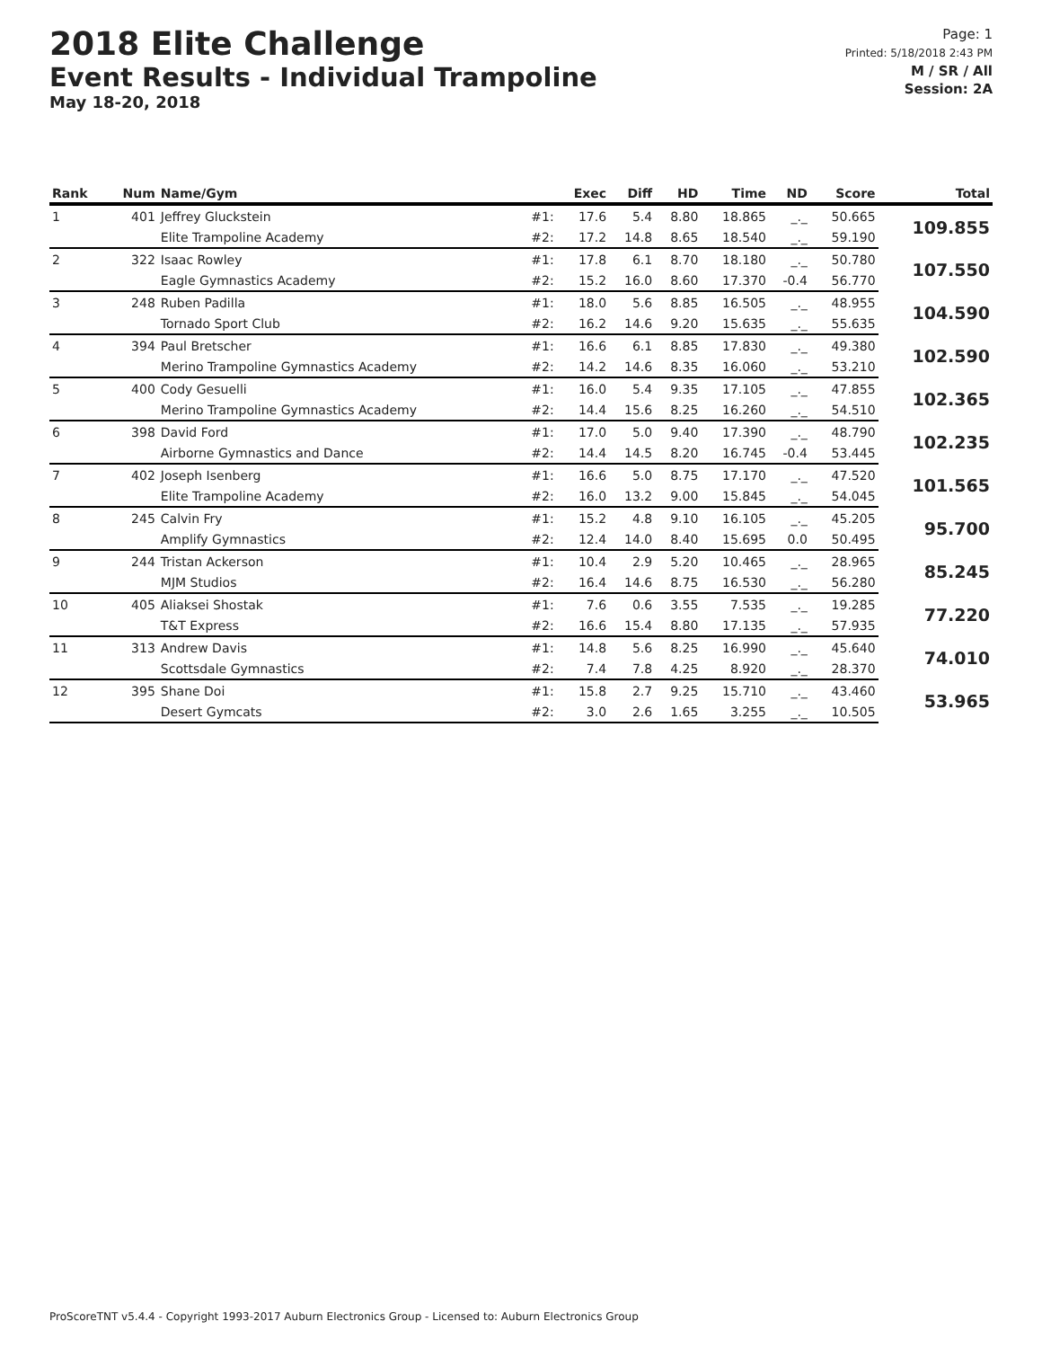2018 Elite Challenge
Event Results - Individual Trampoline
May 18-20, 2018
Page: 1
Printed: 5/18/2018 2:43 PM
M / SR / All
Session: 2A
| Rank | Num | Name/Gym | | Exec | Diff | HD | Time | ND | Score | Total |
| --- | --- | --- | --- | --- | --- | --- | --- | --- | --- | --- |
| 1 | 401 | Jeffrey Gluckstein | #1: | 17.6 | 5.4 | 8.80 | 18.865 | _._ | 50.665 | 109.855 |
| | | Elite Trampoline Academy | #2: | 17.2 | 14.8 | 8.65 | 18.540 | _._ | 59.190 | |
| 2 | 322 | Isaac Rowley | #1: | 17.8 | 6.1 | 8.70 | 18.180 | _._ | 50.780 | 107.550 |
| | | Eagle Gymnastics Academy | #2: | 15.2 | 16.0 | 8.60 | 17.370 | -0.4 | 56.770 | |
| 3 | 248 | Ruben Padilla | #1: | 18.0 | 5.6 | 8.85 | 16.505 | _._ | 48.955 | 104.590 |
| | | Tornado Sport Club | #2: | 16.2 | 14.6 | 9.20 | 15.635 | _._ | 55.635 | |
| 4 | 394 | Paul Bretscher | #1: | 16.6 | 6.1 | 8.85 | 17.830 | _._ | 49.380 | 102.590 |
| | | Merino Trampoline Gymnastics Academy | #2: | 14.2 | 14.6 | 8.35 | 16.060 | _._ | 53.210 | |
| 5 | 400 | Cody Gesuelli | #1: | 16.0 | 5.4 | 9.35 | 17.105 | _._ | 47.855 | 102.365 |
| | | Merino Trampoline Gymnastics Academy | #2: | 14.4 | 15.6 | 8.25 | 16.260 | _._ | 54.510 | |
| 6 | 398 | David Ford | #1: | 17.0 | 5.0 | 9.40 | 17.390 | _._ | 48.790 | 102.235 |
| | | Airborne Gymnastics and Dance | #2: | 14.4 | 14.5 | 8.20 | 16.745 | -0.4 | 53.445 | |
| 7 | 402 | Joseph Isenberg | #1: | 16.6 | 5.0 | 8.75 | 17.170 | _._ | 47.520 | 101.565 |
| | | Elite Trampoline Academy | #2: | 16.0 | 13.2 | 9.00 | 15.845 | _._ | 54.045 | |
| 8 | 245 | Calvin Fry | #1: | 15.2 | 4.8 | 9.10 | 16.105 | _._ | 45.205 | 95.700 |
| | | Amplify Gymnastics | #2: | 12.4 | 14.0 | 8.40 | 15.695 | 0.0 | 50.495 | |
| 9 | 244 | Tristan Ackerson | #1: | 10.4 | 2.9 | 5.20 | 10.465 | _._ | 28.965 | 85.245 |
| | | MJM Studios | #2: | 16.4 | 14.6 | 8.75 | 16.530 | _._ | 56.280 | |
| 10 | 405 | Aliaksei Shostak | #1: | 7.6 | 0.6 | 3.55 | 7.535 | _._ | 19.285 | 77.220 |
| | | T&T Express | #2: | 16.6 | 15.4 | 8.80 | 17.135 | _._ | 57.935 | |
| 11 | 313 | Andrew Davis | #1: | 14.8 | 5.6 | 8.25 | 16.990 | _._ | 45.640 | 74.010 |
| | | Scottsdale Gymnastics | #2: | 7.4 | 7.8 | 4.25 | 8.920 | _._ | 28.370 | |
| 12 | 395 | Shane Doi | #1: | 15.8 | 2.7 | 9.25 | 15.710 | _._ | 43.460 | 53.965 |
| | | Desert Gymcats | #2: | 3.0 | 2.6 | 1.65 | 3.255 | _._ | 10.505 | |
ProScoreTNT v5.4.4 - Copyright 1993-2017 Auburn Electronics Group - Licensed to: Auburn Electronics Group